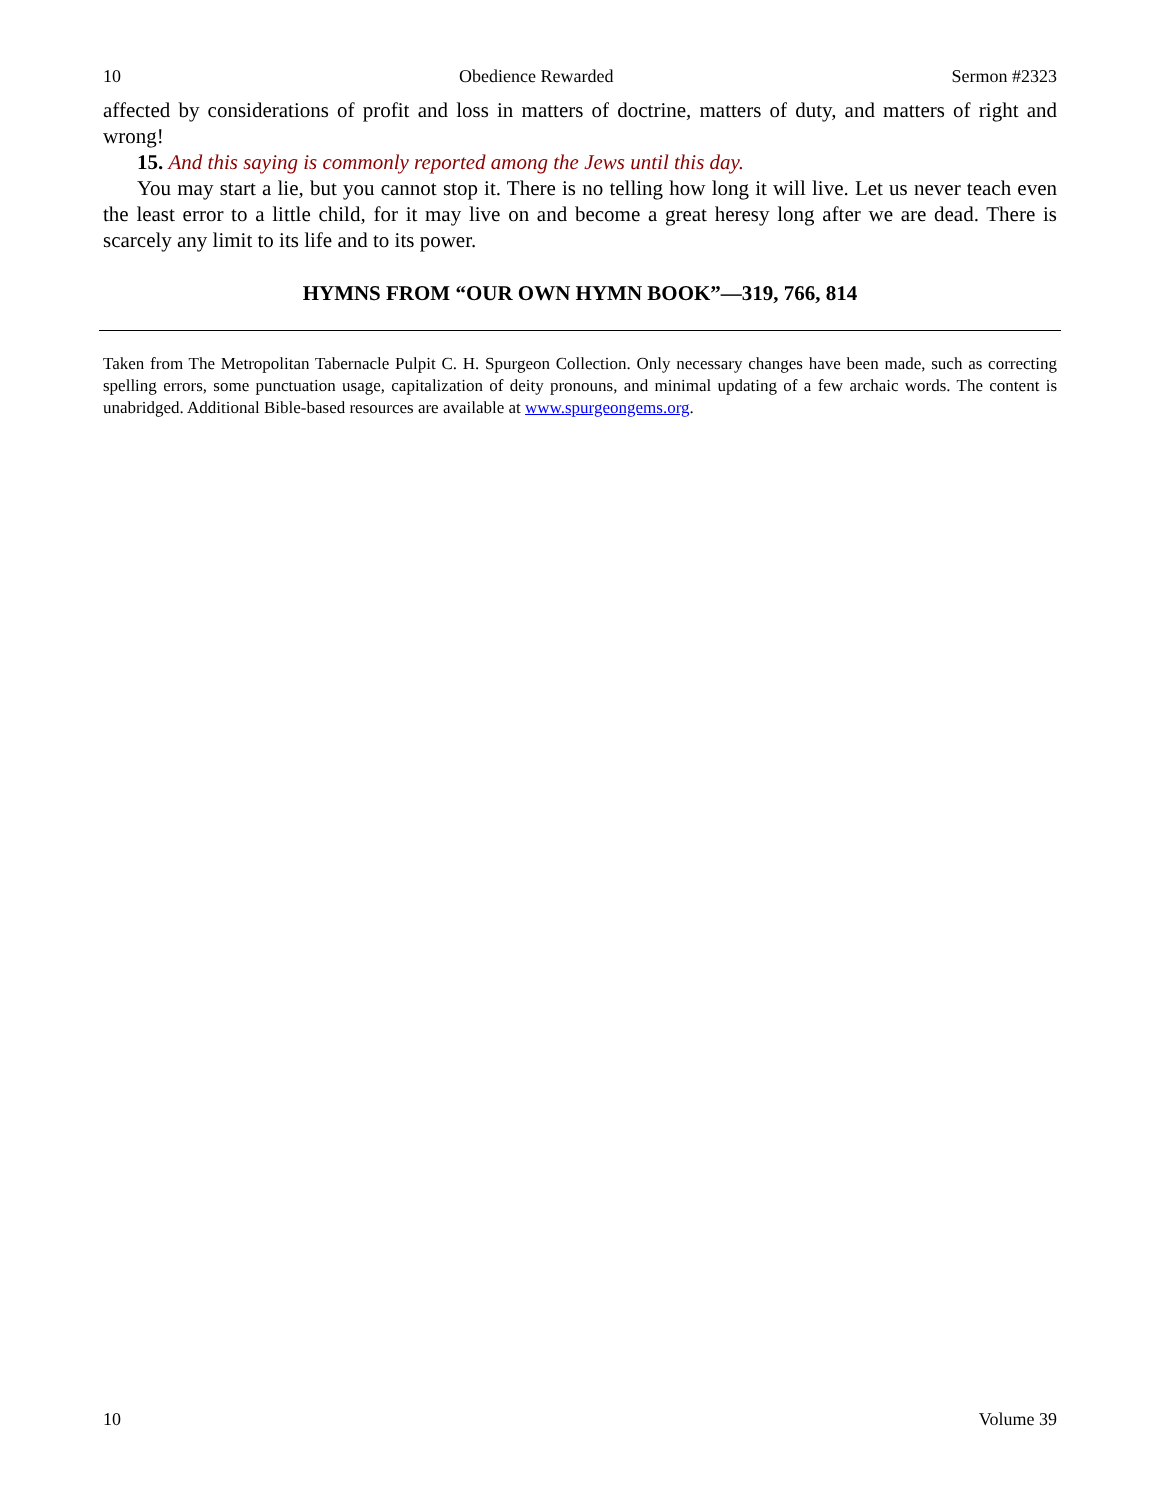10 Obedience Rewarded Sermon #2323
affected by considerations of profit and loss in matters of doctrine, matters of duty, and matters of right and wrong!
15. And this saying is commonly reported among the Jews until this day.
You may start a lie, but you cannot stop it. There is no telling how long it will live. Let us never teach even the least error to a little child, for it may live on and become a great heresy long after we are dead. There is scarcely any limit to its life and to its power.
HYMNS FROM “OUR OWN HYMN BOOK”—319, 766, 814
Taken from The Metropolitan Tabernacle Pulpit C. H. Spurgeon Collection. Only necessary changes have been made, such as correcting spelling errors, some punctuation usage, capitalization of deity pronouns, and minimal updating of a few archaic words. The content is unabridged. Additional Bible-based resources are available at www.spurgeongems.org.
10 Volume 39